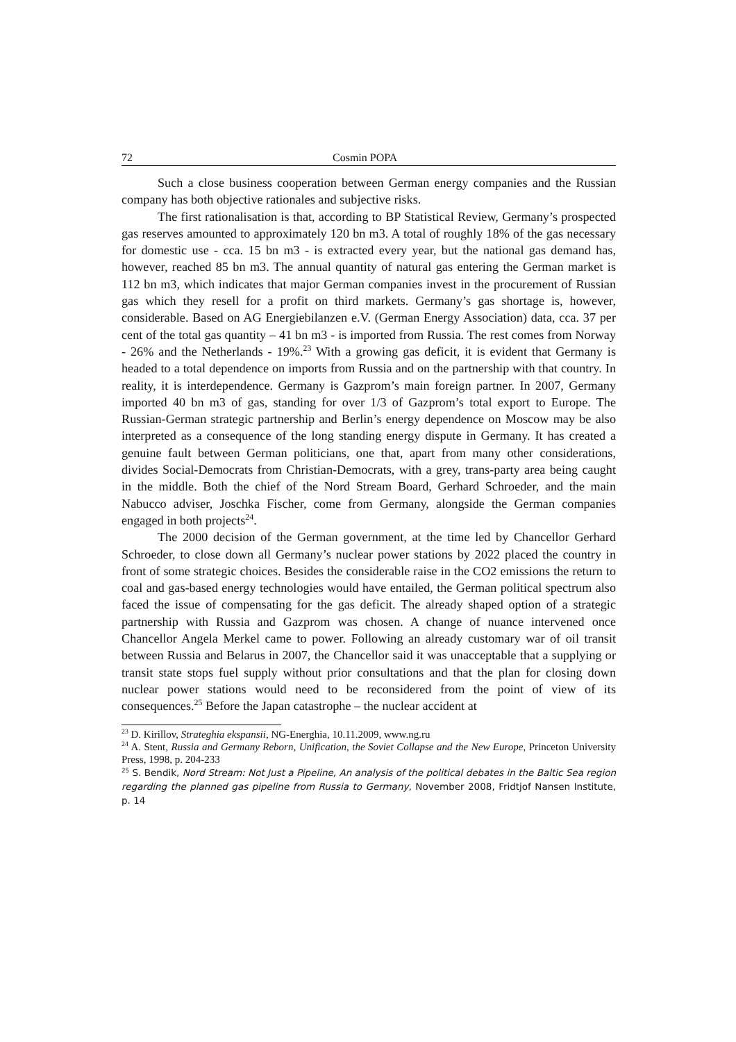72 Cosmin POPA
Such a close business cooperation between German energy companies and the Russian company has both objective rationales and subjective risks.
The first rationalisation is that, according to BP Statistical Review, Germany’s prospected gas reserves amounted to approximately 120 bn m3. A total of roughly 18% of the gas necessary for domestic use - cca. 15 bn m3 - is extracted every year, but the national gas demand has, however, reached 85 bn m3. The annual quantity of natural gas entering the German market is 112 bn m3, which indicates that major German companies invest in the procurement of Russian gas which they resell for a profit on third markets. Germany’s gas shortage is, however, considerable. Based on AG Energiebilanzen e.V. (German Energy Association) data, cca. 37 per cent of the total gas quantity – 41 bn m3 - is imported from Russia. The rest comes from Norway - 26% and the Netherlands - 19%.<sup>23</sup> With a growing gas deficit, it is evident that Germany is headed to a total dependence on imports from Russia and on the partnership with that country. In reality, it is interdependence. Germany is Gazprom’s main foreign partner. In 2007, Germany imported 40 bn m3 of gas, standing for over 1/3 of Gazprom’s total export to Europe. The Russian-German strategic partnership and Berlin’s energy dependence on Moscow may be also interpreted as a consequence of the long standing energy dispute in Germany. It has created a genuine fault between German politicians, one that, apart from many other considerations, divides Social-Democrats from Christian-Democrats, with a grey, trans-party area being caught in the middle. Both the chief of the Nord Stream Board, Gerhard Schroeder, and the main Nabucco adviser, Joschka Fischer, come from Germany, alongside the German companies engaged in both projects<sup>24</sup>.
The 2000 decision of the German government, at the time led by Chancellor Gerhard Schroeder, to close down all Germany’s nuclear power stations by 2022 placed the country in front of some strategic choices. Besides the considerable raise in the CO2 emissions the return to coal and gas-based energy technologies would have entailed, the German political spectrum also faced the issue of compensating for the gas deficit. The already shaped option of a strategic partnership with Russia and Gazprom was chosen. A change of nuance intervened once Chancellor Angela Merkel came to power. Following an already customary war of oil transit between Russia and Belarus in 2007, the Chancellor said it was unacceptable that a supplying or transit state stops fuel supply without prior consultations and that the plan for closing down nuclear power stations would need to be reconsidered from the point of view of its consequences.<sup>25</sup> Before the Japan catastrophe – the nuclear accident at
<sup>23</sup> D. Kirillov, Strateghia ekspansii, NG-Energhia, 10.11.2009, www.ng.ru
<sup>24</sup> A. Stent, Russia and Germany Reborn, Unification, the Soviet Collapse and the New Europe, Princeton University Press, 1998, p. 204-233
<sup>25</sup> S. Bendik, Nord Stream: Not Just a Pipeline, An analysis of the political debates in the Baltic Sea region regarding the planned gas pipeline from Russia to Germany, November 2008, Fridtjof Nansen Institute, p. 14